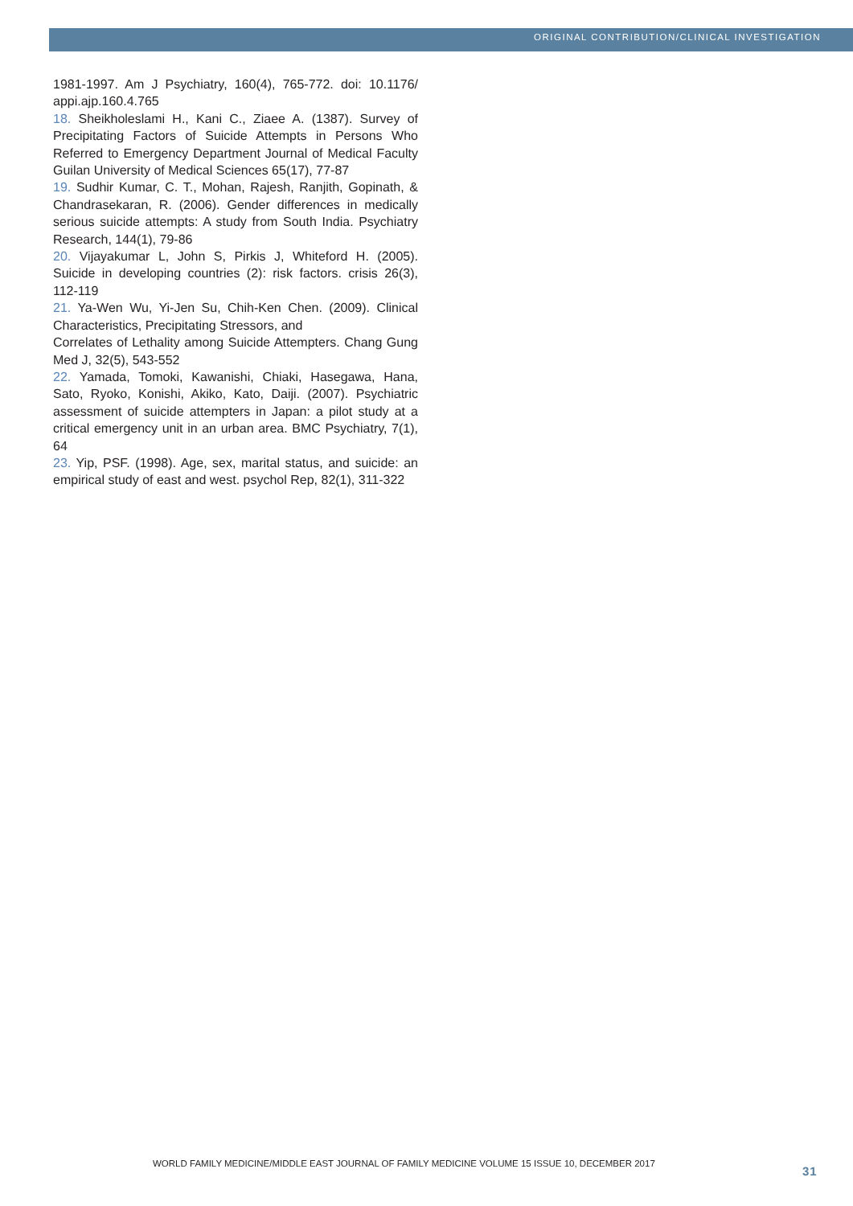ORIGINAL CONTRIBUTION/CLINICAL INVESTIGATION
1981-1997. Am J Psychiatry, 160(4), 765-772. doi: 10.1176/ appi.ajp.160.4.765
18. Sheikholeslami H., Kani C., Ziaee A. (1387). Survey of Precipitating Factors of Suicide Attempts in Persons Who Referred to Emergency Department Journal of Medical Faculty Guilan University of Medical Sciences 65(17), 77-87
19. Sudhir Kumar, C. T., Mohan, Rajesh, Ranjith, Gopinath, & Chandrasekaran, R. (2006). Gender differences in medically serious suicide attempts: A study from South India. Psychiatry Research, 144(1), 79-86
20. Vijayakumar L, John S, Pirkis J, Whiteford H. (2005). Suicide in developing countries (2): risk factors. crisis 26(3), 112-119
21. Ya-Wen Wu, Yi-Jen Su, Chih-Ken Chen. (2009). Clinical Characteristics, Precipitating Stressors, and
Correlates of Lethality among Suicide Attempters. Chang Gung Med J, 32(5), 543-552
22. Yamada, Tomoki, Kawanishi, Chiaki, Hasegawa, Hana, Sato, Ryoko, Konishi, Akiko, Kato, Daiji. (2007). Psychiatric assessment of suicide attempters in Japan: a pilot study at a critical emergency unit in an urban area. BMC Psychiatry, 7(1), 64
23. Yip, PSF. (1998). Age, sex, marital status, and suicide: an empirical study of east and west. psychol Rep, 82(1), 311-322
WORLD FAMILY MEDICINE/MIDDLE EAST JOURNAL OF FAMILY MEDICINE VOLUME 15 ISSUE 10, DECEMBER 2017
31